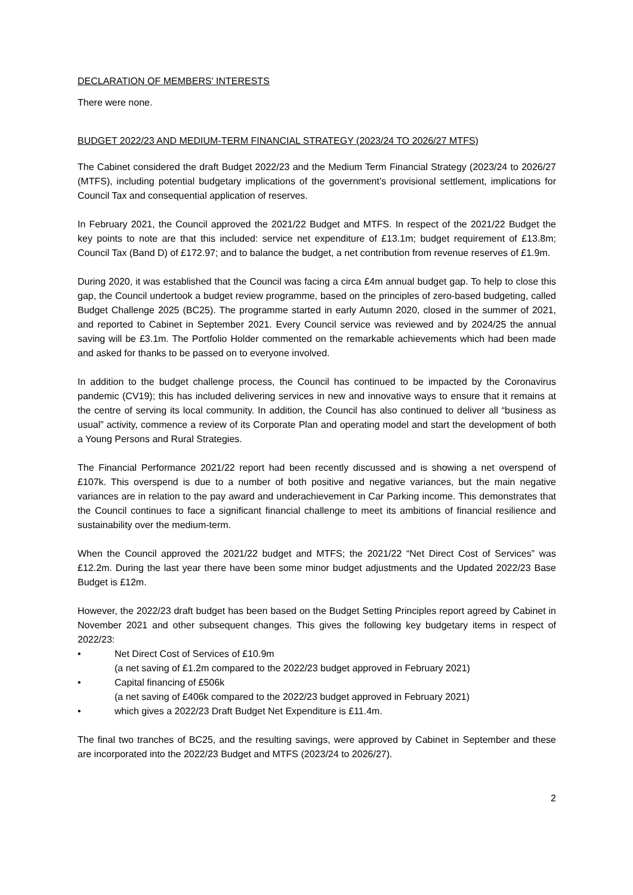DECLARATION OF MEMBERS’ INTERESTS
There were none.
BUDGET 2022/23 AND MEDIUM-TERM FINANCIAL STRATEGY (2023/24 TO 2026/27 MTFS)
The Cabinet considered the draft Budget 2022/23 and the Medium Term Financial Strategy (2023/24 to 2026/27 (MTFS), including potential budgetary implications of the government’s provisional settlement, implications for Council Tax and consequential application of reserves.
In February 2021, the Council approved the 2021/22 Budget and MTFS. In respect of the 2021/22 Budget the key points to note are that this included: service net expenditure of £13.1m; budget requirement of £13.8m; Council Tax (Band D) of £172.97; and to balance the budget, a net contribution from revenue reserves of £1.9m.
During 2020, it was established that the Council was facing a circa £4m annual budget gap. To help to close this gap, the Council undertook a budget review programme, based on the principles of zero-based budgeting, called Budget Challenge 2025 (BC25). The programme started in early Autumn 2020, closed in the summer of 2021, and reported to Cabinet in September 2021. Every Council service was reviewed and by 2024/25 the annual saving will be £3.1m. The Portfolio Holder commented on the remarkable achievements which had been made and asked for thanks to be passed on to everyone involved.
In addition to the budget challenge process, the Council has continued to be impacted by the Coronavirus pandemic (CV19); this has included delivering services in new and innovative ways to ensure that it remains at the centre of serving its local community. In addition, the Council has also continued to deliver all “business as usual” activity, commence a review of its Corporate Plan and operating model and start the development of both a Young Persons and Rural Strategies.
The Financial Performance 2021/22 report had been recently discussed and is showing a net overspend of £107k. This overspend is due to a number of both positive and negative variances, but the main negative variances are in relation to the pay award and underachievement in Car Parking income. This demonstrates that the Council continues to face a significant financial challenge to meet its ambitions of financial resilience and sustainability over the medium-term.
When the Council approved the 2021/22 budget and MTFS; the 2021/22 “Net Direct Cost of Services” was £12.2m. During the last year there have been some minor budget adjustments and the Updated 2022/23 Base Budget is £12m.
However, the 2022/23 draft budget has been based on the Budget Setting Principles report agreed by Cabinet in November 2021 and other subsequent changes. This gives the following key budgetary items in respect of 2022/23:
• Net Direct Cost of Services of £10.9m
(a net saving of £1.2m compared to the 2022/23 budget approved in February 2021)
• Capital financing of £506k
(a net saving of £406k compared to the 2022/23 budget approved in February 2021)
• which gives a 2022/23 Draft Budget Net Expenditure is £11.4m.
The final two tranches of BC25, and the resulting savings, were approved by Cabinet in September and these are incorporated into the 2022/23 Budget and MTFS (2023/24 to 2026/27).
2